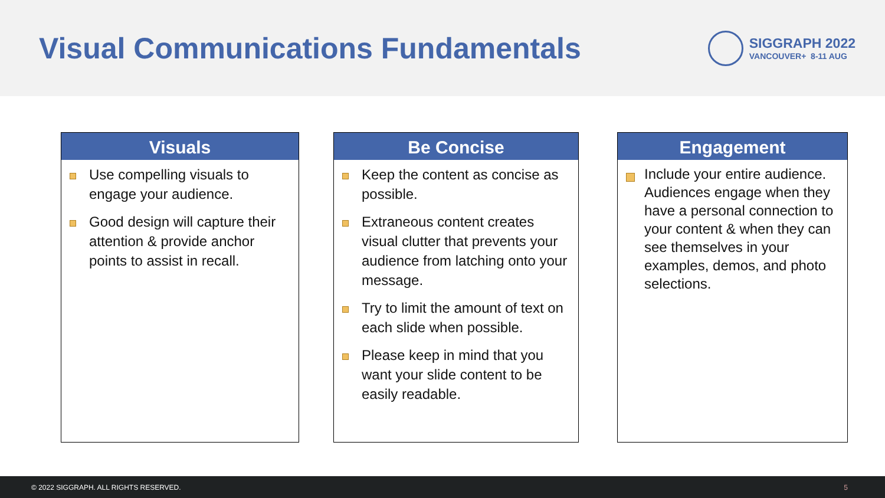Visual Communications Fundamentals
SIGGRAPH 2022
VANCOUVER+ 8-11 AUG
Visuals
Use compelling visuals to engage your audience.
Good design will capture their attention & provide anchor points to assist in recall.
Be Concise
Keep the content as concise as possible.
Extraneous content creates visual clutter that prevents your audience from latching onto your message.
Try to limit the amount of text on each slide when possible.
Please keep in mind that you want your slide content to be easily readable.
Engagement
Include your entire audience. Audiences engage when they have a personal connection to your content & when they can see themselves in your examples, demos, and photo selections.
© 2022 SIGGRAPH. ALL RIGHTS RESERVED. 5